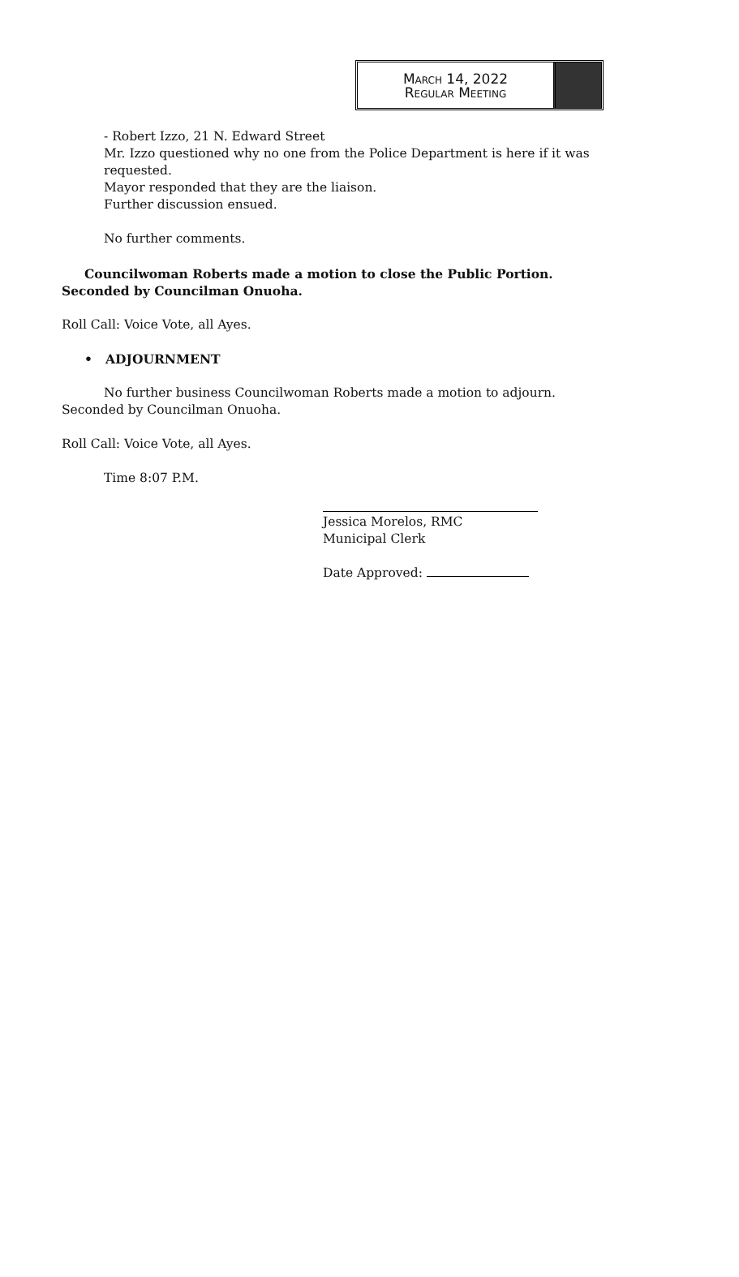March 14, 2022
Regular Meeting
- Robert Izzo, 21 N. Edward Street
Mr. Izzo questioned why no one from the Police Department is here if it was requested.
Mayor responded that they are the liaison.
Further discussion ensued.
No further comments.
Councilwoman Roberts made a motion to close the Public Portion. Seconded by Councilman Onuoha.
Roll Call: Voice Vote, all Ayes.
• ADJOURNMENT
No further business Councilwoman Roberts made a motion to adjourn. Seconded by Councilman Onuoha.
Roll Call: Voice Vote, all Ayes.
Time 8:07 P.M.
Jessica Morelos, RMC
Municipal Clerk
Date Approved: